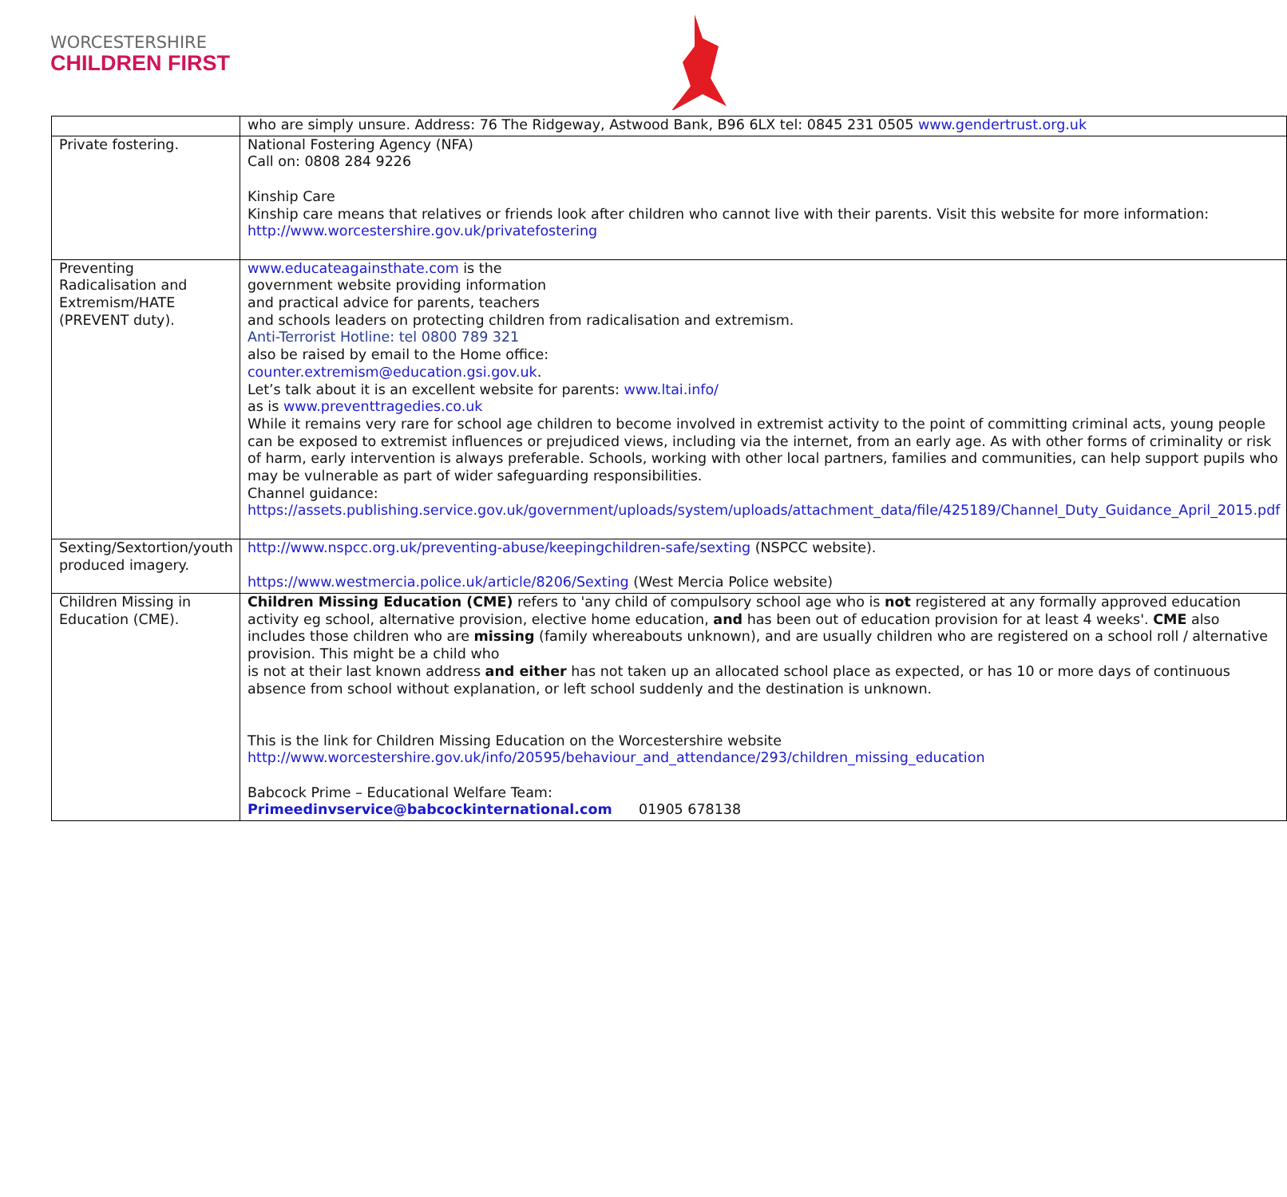WORCESTERSHIRE
CHILDREN FIRST
| | who are simply unsure. Address: 76 The Ridgeway, Astwood Bank, B96 6LX tel: 0845 231 0505 www.gendertrust.org.uk |
| Private fostering. | National Fostering Agency (NFA) Call on: 0808 284 9226 Kinship Care Kinship care means that relatives or friends look after children who cannot live with their parents. Visit this website for more information: http://www.worcestershire.gov.uk/privatefostering |
| Preventing Radicalisation and Extremism/HATE (PREVENT duty). | www.educateagainsthate.com is the government website providing information and practical advice for parents, teachers and schools leaders on protecting children from radicalisation and extremism. Anti-Terrorist Hotline: tel 0800 789 321 also be raised by email to the Home office: counter.extremism@education.gsi.gov.uk . Let’s talk about it is an excellent website for parents: www.ltai.info/ as is www.preventtragedies.co.uk While it remains very rare for school age children to become involved in extremist activity to the point of committing criminal acts, young people can be exposed to extremist influences or prejudiced views, including via the internet, from an early age. As with other forms of criminality or risk of harm, early intervention is always preferable. Schools, working with other local partners, families and communities, can help support pupils who may be vulnerable as part of wider safeguarding responsibilities. Channel guidance: https://assets.publishing.service.gov.uk/government/uploads/system/uploads/attachment_data/file/425189/Channel_Duty_Guidance_April_2015.pdf |
| Sexting/Sextortion/youth produced imagery. | http://www.nspcc.org.uk/preventing-abuse/keepingchildren-safe/sexting (NSPCC website). https://www.westmercia.police.uk/article/8206/Sexting (West Mercia Police website) |
| Children Missing in Education (CME). | Children Missing Education (CME) refers to 'any child of compulsory school age who is not registered at any formally approved education activity eg school, alternative provision, elective home education, and has been out of education provision for at least 4 weeks'. CME also includes those children who are missing (family whereabouts unknown), and are usually children who are registered on a school roll / alternative provision. This might be a child who is not at their last known address and either has not taken up an allocated school place as expected, or has 10 or more days of continuous absence from school without explanation, or left school suddenly and the destination is unknown. This is the link for Children Missing Education on the Worcestershire website http://www.worcestershire.gov.uk/info/20595/behaviour_and_attendance/293/children_missing_education Babcock Prime – Educational Welfare Team: Primeedinvservice@babcockinternational.com 01905 678138 |